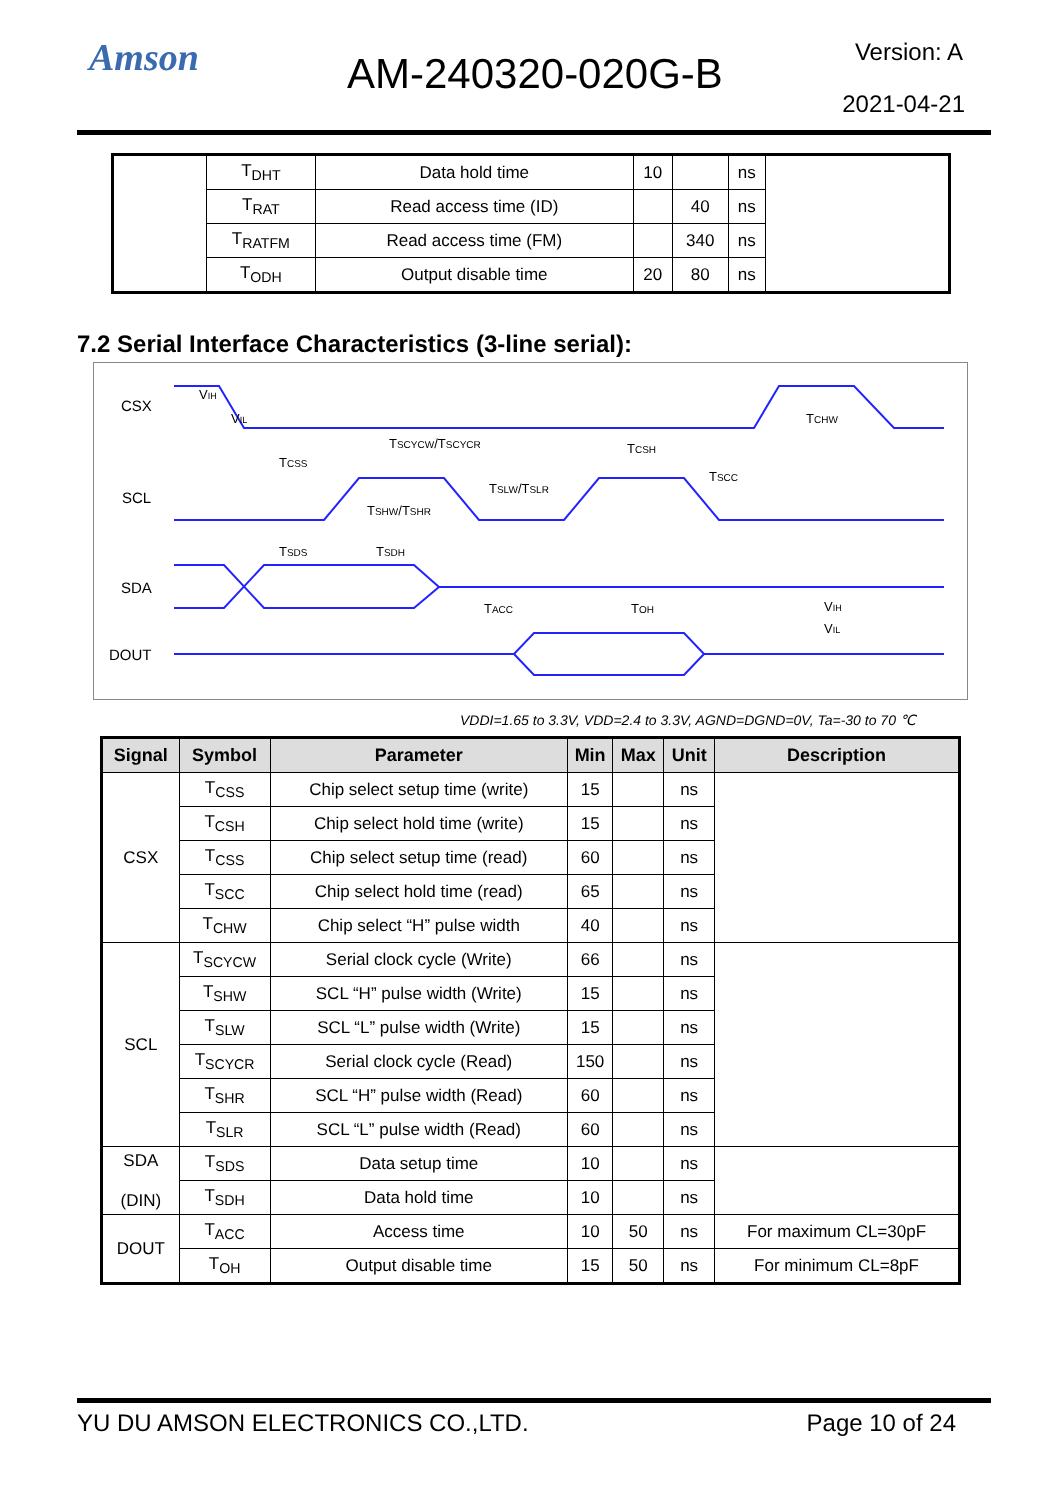Amson AM-240320-020G-B Version: A
2021-04-21
| | T<sub>DHT</sub> | Data hold time | 10 | | ns | |
| | T<sub>RAT</sub> | Read access time (ID) | | 40 | ns | |
| | T<sub>RATFM</sub> | Read access time (FM) | | 340 | ns | |
| | T<sub>ODH</sub> | Output disable time | 20 | 80 | ns | |
7.2 Serial Interface Characteristics (3-line serial):
CSX
SCL
SDA
DOUT
VIH
VIL
TSCYCW/TSCYCR
TCSS
TCSH
TCHW
TSCC
TSLW/TSLR
TSHW/TSHR
TSDS
TSDH
TACC
TOH
VIH
VIL
VDDI=1.65 to 3.3V, VDD=2.4 to 3.3V, AGND=DGND=0V, Ta=-30 to 70 ℃
| Signal | Symbol | Parameter | Min | Max | Unit | Description |
| --- | --- | --- | --- | --- | --- | --- |
| CSX | T<sub>CSS</sub> | Chip select setup time (write) | 15 | | ns | |
| | T<sub>CSH</sub> | Chip select hold time (write) | 15 | | ns | |
| | T<sub>CSS</sub> | Chip select setup time (read) | 60 | | ns | |
| | T<sub>SCC</sub> | Chip select hold time (read) | 65 | | ns | |
| | T<sub>CHW</sub> | Chip select “H” pulse width | 40 | | ns | |
| SCL | T<sub>SCYCW</sub> | Serial clock cycle (Write) | 66 | | ns | |
| | T<sub>SHW</sub> | SCL “H” pulse width (Write) | 15 | | ns | |
| | T<sub>SLW</sub> | SCL “L” pulse width (Write) | 15 | | ns | |
| | T<sub>SCYCR</sub> | Serial clock cycle (Read) | 150 | | ns | |
| | T<sub>SHR</sub> | SCL “H” pulse width (Read) | 60 | | ns | |
| | T<sub>SLR</sub> | SCL “L” pulse width (Read) | 60 | | ns | |
| SDA (DIN) | T<sub>SDS</sub> | Data setup time | 10 | | ns | |
| | T<sub>SDH</sub> | Data hold time | 10 | | ns | |
| DOUT | T<sub>ACC</sub> | Access time | 10 | 50 | ns | For maximum CL=30pF |
| | T<sub>OH</sub> | Output disable time | 15 | 50 | ns | For minimum CL=8pF |
YU DU AMSON ELECTRONICS CO.,LTD. Page 10 of 24